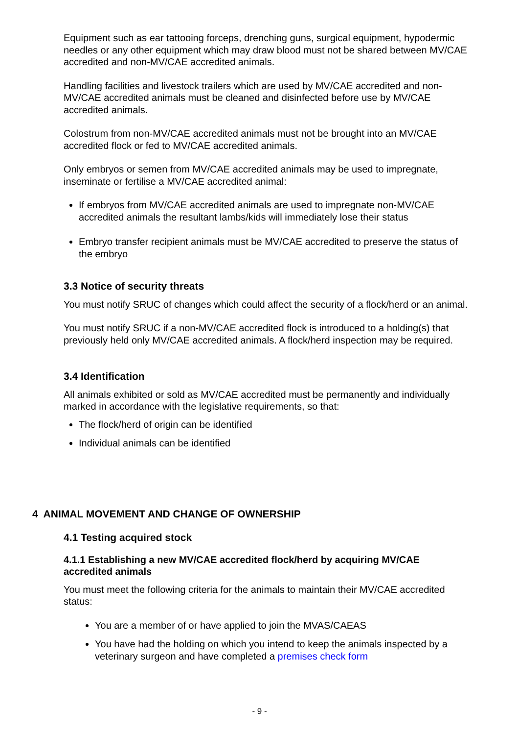Equipment such as ear tattooing forceps, drenching guns, surgical equipment, hypodermic needles or any other equipment which may draw blood must not be shared between MV/CAE accredited and non-MV/CAE accredited animals.
Handling facilities and livestock trailers which are used by MV/CAE accredited and non-MV/CAE accredited animals must be cleaned and disinfected before use by MV/CAE accredited animals.
Colostrum from non-MV/CAE accredited animals must not be brought into an MV/CAE accredited flock or fed to MV/CAE accredited animals.
Only embryos or semen from MV/CAE accredited animals may be used to impregnate, inseminate or fertilise a MV/CAE accredited animal:
If embryos from MV/CAE accredited animals are used to impregnate non-MV/CAE accredited animals the resultant lambs/kids will immediately lose their status
Embryo transfer recipient animals must be MV/CAE accredited to preserve the status of the embryo
3.3 Notice of security threats
You must notify SRUC of changes which could affect the security of a flock/herd or an animal.
You must notify SRUC if a non-MV/CAE accredited flock is introduced to a holding(s) that previously held only MV/CAE accredited animals. A flock/herd inspection may be required.
3.4 Identification
All animals exhibited or sold as MV/CAE accredited must be permanently and individually marked in accordance with the legislative requirements, so that:
The flock/herd of origin can be identified
Individual animals can be identified
4 ANIMAL MOVEMENT AND CHANGE OF OWNERSHIP
4.1 Testing acquired stock
4.1.1 Establishing a new MV/CAE accredited flock/herd by acquiring MV/CAE accredited animals
You must meet the following criteria for the animals to maintain their MV/CAE accredited status:
You are a member of or have applied to join the MVAS/CAEAS
You have had the holding on which you intend to keep the animals inspected by a veterinary surgeon and have completed a premises check form
- 9 -